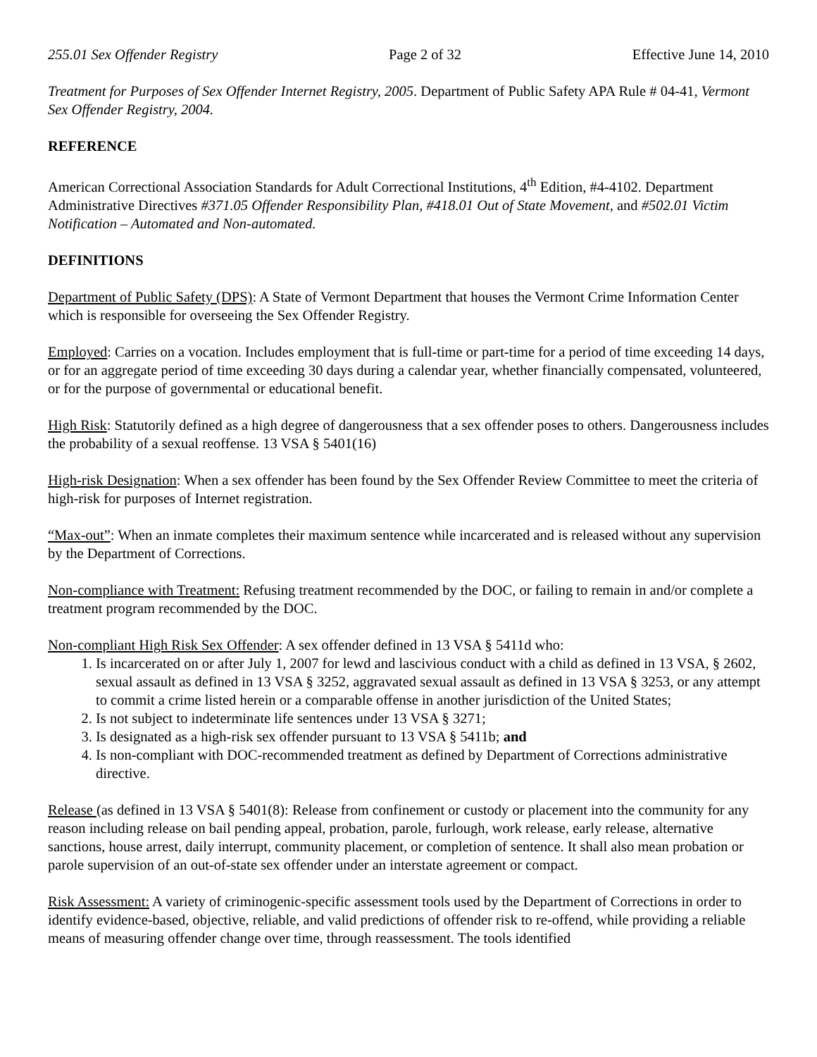255.01 Sex Offender Registry Page 2 of 32 Effective June 14, 2010
Treatment for Purposes of Sex Offender Internet Registry, 2005. Department of Public Safety APA Rule # 04-41, Vermont Sex Offender Registry, 2004.
REFERENCE
American Correctional Association Standards for Adult Correctional Institutions, 4<sup>th</sup> Edition, #4-4102. Department Administrative Directives #371.05 Offender Responsibility Plan, #418.01 Out of State Movement, and #502.01 Victim Notification – Automated and Non-automated.
DEFINITIONS
Department of Public Safety (DPS): A State of Vermont Department that houses the Vermont Crime Information Center which is responsible for overseeing the Sex Offender Registry.
Employed: Carries on a vocation. Includes employment that is full-time or part-time for a period of time exceeding 14 days, or for an aggregate period of time exceeding 30 days during a calendar year, whether financially compensated, volunteered, or for the purpose of governmental or educational benefit.
High Risk: Statutorily defined as a high degree of dangerousness that a sex offender poses to others. Dangerousness includes the probability of a sexual reoffense. 13 VSA § 5401(16)
High-risk Designation: When a sex offender has been found by the Sex Offender Review Committee to meet the criteria of high-risk for purposes of Internet registration.
“Max-out”: When an inmate completes their maximum sentence while incarcerated and is released without any supervision by the Department of Corrections.
Non-compliance with Treatment: Refusing treatment recommended by the DOC, or failing to remain in and/or complete a treatment program recommended by the DOC.
Non-compliant High Risk Sex Offender: A sex offender defined in 13 VSA § 5411d who:
1. Is incarcerated on or after July 1, 2007 for lewd and lascivious conduct with a child as defined in 13 VSA, § 2602, sexual assault as defined in 13 VSA § 3252, aggravated sexual assault as defined in 13 VSA § 3253, or any attempt to commit a crime listed herein or a comparable offense in another jurisdiction of the United States;
2. Is not subject to indeterminate life sentences under 13 VSA § 3271;
3. Is designated as a high-risk sex offender pursuant to 13 VSA § 5411b; and
4. Is non-compliant with DOC-recommended treatment as defined by Department of Corrections administrative directive.
Release (as defined in 13 VSA § 5401(8): Release from confinement or custody or placement into the community for any reason including release on bail pending appeal, probation, parole, furlough, work release, early release, alternative sanctions, house arrest, daily interrupt, community placement, or completion of sentence. It shall also mean probation or parole supervision of an out-of-state sex offender under an interstate agreement or compact.
Risk Assessment: A variety of criminogenic-specific assessment tools used by the Department of Corrections in order to identify evidence-based, objective, reliable, and valid predictions of offender risk to re-offend, while providing a reliable means of measuring offender change over time, through reassessment. The tools identified